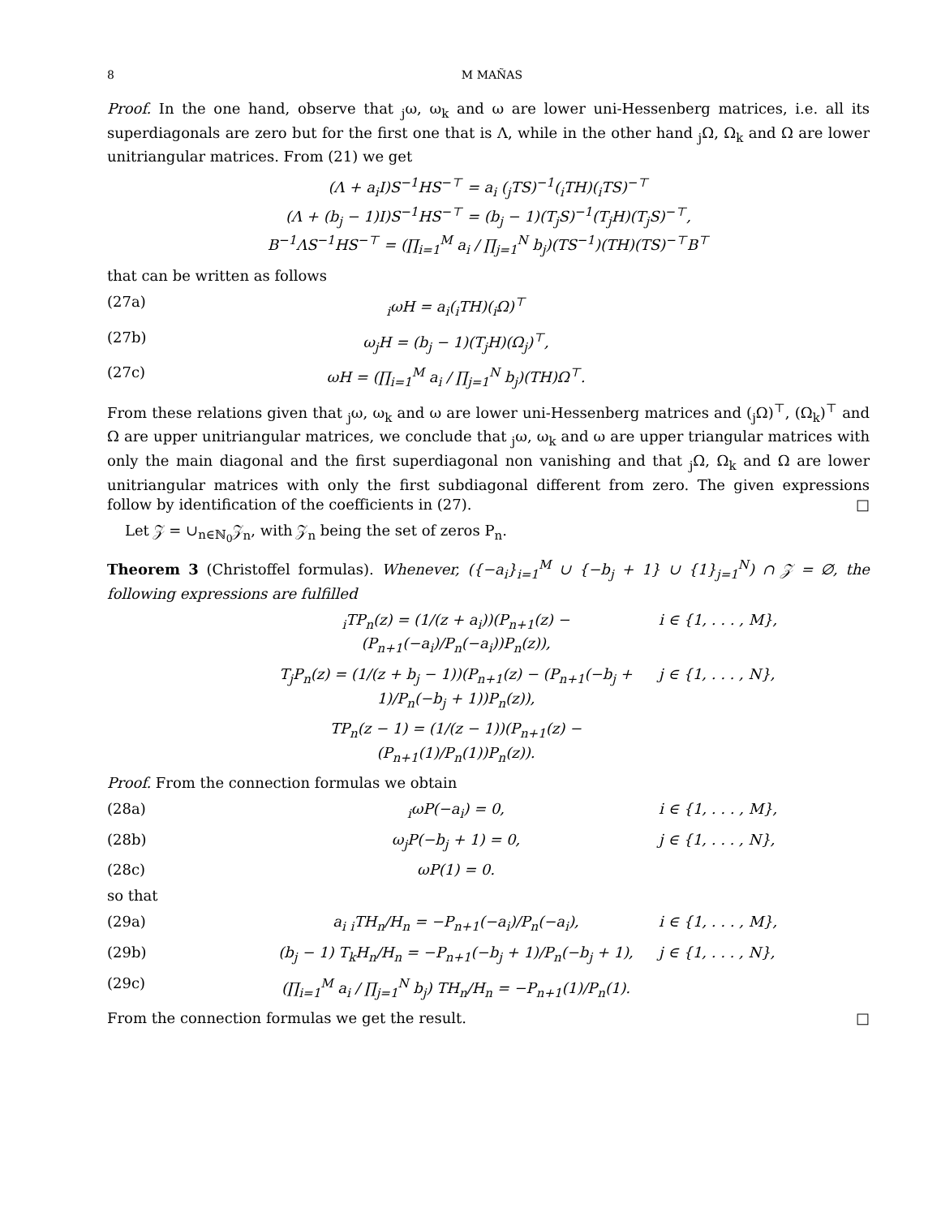8 M MAÑAS
Proof. In the one hand, observe that <sub>j</sub>ω, ω<sub>k</sub> and ω are lower uni-Hessenberg matrices, i.e. all its superdiagonals are zero but for the first one that is Λ, while in the other hand <sub>j</sub>Ω, Ω<sub>k</sub> and Ω are lower unitriangular matrices. From (21) we get
(Λ + a<sub>i</sub>I)S<sup>−1</sup>HS<sup>−⊤</sup> = a<sub>i</sub> (<sub>j</sub>TS)<sup>−1</sup>(<sub>i</sub>TH)(<sub>i</sub>TS)<sup>−⊤</sup>
(Λ + (b<sub>j</sub> − 1)I)S<sup>−1</sup>HS<sup>−⊤</sup> = (b<sub>j</sub> − 1)(T<sub>j</sub>S)<sup>−1</sup>(T<sub>j</sub>H)(T<sub>j</sub>S)<sup>−⊤</sup>,
B<sup>−1</sup>ΛS<sup>−1</sup>HS<sup>−⊤</sup> = (∏<sub>i=1</sub><sup>M</sup> a<sub>i</sub> / ∏<sub>j=1</sub><sup>N</sup> b<sub>j</sub>)(TS<sup>−1</sup>)(TH)(TS)<sup>−⊤</sup>B<sup>⊤</sup>
that can be written as follows
(27a) <sub>i</sub>ωH = a<sub>i</sub>(<sub>i</sub>TH)(<sub>i</sub>Ω)<sup>⊤</sup>
(27b) ω<sub>j</sub>H = (b<sub>j</sub> − 1)(T<sub>j</sub>H)(Ω<sub>j</sub>)<sup>⊤</sup>,
(27c) ωH = (∏<sub>i=1</sub><sup>M</sup> a<sub>i</sub> / ∏<sub>j=1</sub><sup>N</sup> b<sub>j</sub>)(TH)Ω<sup>⊤</sup>.
From these relations given that <sub>j</sub>ω, ω<sub>k</sub> and ω are lower uni-Hessenberg matrices and (<sub>j</sub>Ω)<sup>⊤</sup>, (Ω<sub>k</sub>)<sup>⊤</sup> and Ω are upper unitriangular matrices, we conclude that <sub>j</sub>ω, ω<sub>k</sub> and ω are upper triangular matrices with only the main diagonal and the first superdiagonal non vanishing and that <sub>j</sub>Ω, Ω<sub>k</sub> and Ω are lower unitriangular matrices with only the first subdiagonal different from zero. The given expressions follow by identification of the coefficients in (27). □
Let 𝒵 = ∪<sub>n∈ℕ<sub>0</sub></sub>𝒵<sub>n</sub>, with 𝒵<sub>n</sub> being the set of zeros P<sub>n</sub>.
Theorem 3 (Christoffel formulas). Whenever, ({−a<sub>i</sub>}<sub>i=1</sub><sup>M</sup> ∪ {−b<sub>j</sub> + 1} ∪ {1}<sub>j=1</sub><sup>N</sup>) ∩ 𝒵 = ∅, the following expressions are fulfilled
<sub>i</sub>TP<sub>n</sub>(z) = (1/(z + a<sub>i</sub>))(P<sub>n+1</sub>(z) − (P<sub>n+1</sub>(−a<sub>i</sub>)/P<sub>n</sub>(−a<sub>i</sub>))P<sub>n</sub>(z)), i ∈ {1, . . . , M},
T<sub>j</sub>P<sub>n</sub>(z) = (1/(z + b<sub>j</sub> − 1))(P<sub>n+1</sub>(z) − (P<sub>n+1</sub>(−b<sub>j</sub> + 1)/P<sub>n</sub>(−b<sub>j</sub> + 1))P<sub>n</sub>(z)), j ∈ {1, . . . , N},
TP<sub>n</sub>(z − 1) = (1/(z − 1))(P<sub>n+1</sub>(z) − (P<sub>n+1</sub>(1)/P<sub>n</sub>(1))P<sub>n</sub>(z)).
Proof. From the connection formulas we obtain
(28a) <sub>i</sub>ωP(−a<sub>i</sub>) = 0, i ∈ {1, . . . , M},
(28b) ω<sub>j</sub>P(−b<sub>j</sub> + 1) = 0, j ∈ {1, . . . , N},
(28c) ωP(1) = 0.
so that
(29a) a<sub>i</sub> <sub>i</sub>TH<sub>n</sub>/H<sub>n</sub> = −P<sub>n+1</sub>(−a<sub>i</sub>)/P<sub>n</sub>(−a<sub>i</sub>), i ∈ {1, . . . , M},
(29b) (b<sub>j</sub> − 1) T<sub>k</sub>H<sub>n</sub>/H<sub>n</sub> = −P<sub>n+1</sub>(−b<sub>j</sub> + 1)/P<sub>n</sub>(−b<sub>j</sub> + 1), j ∈ {1, . . . , N},
(29c) (∏<sub>i=1</sub><sup>M</sup> a<sub>i</sub> / ∏<sub>j=1</sub><sup>N</sup> b<sub>j</sub>) TH<sub>n</sub>/H<sub>n</sub> = −P<sub>n+1</sub>(1)/P<sub>n</sub>(1).
From the connection formulas we get the result. □